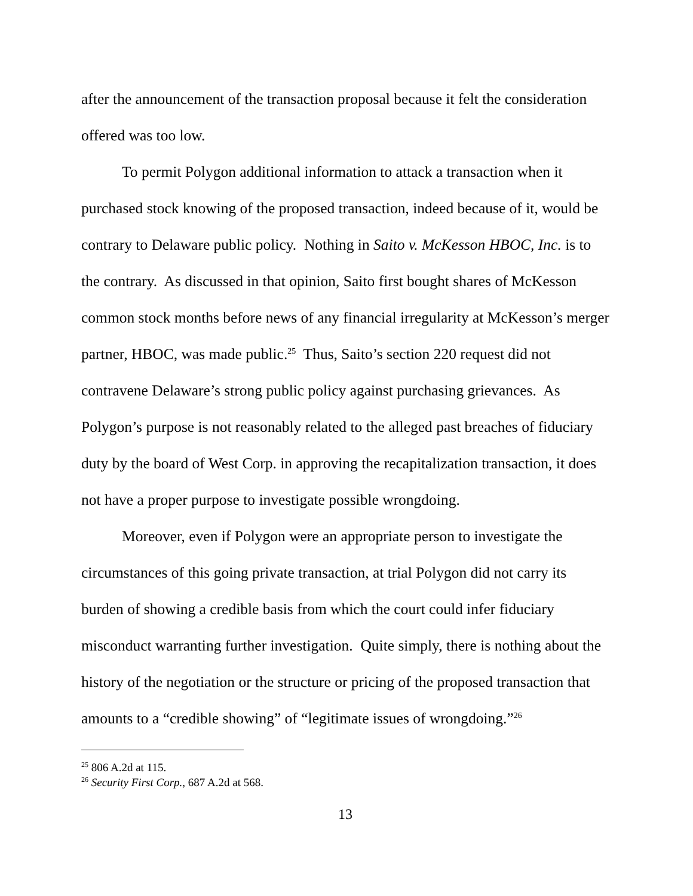after the announcement of the transaction proposal because it felt the consideration offered was too low.
To permit Polygon additional information to attack a transaction when it purchased stock knowing of the proposed transaction, indeed because of it, would be contrary to Delaware public policy. Nothing in Saito v. McKesson HBOC, Inc. is to the contrary. As discussed in that opinion, Saito first bought shares of McKesson common stock months before news of any financial irregularity at McKesson’s merger partner, HBOC, was made public.<sup>25</sup> Thus, Saito’s section 220 request did not contravene Delaware’s strong public policy against purchasing grievances. As Polygon’s purpose is not reasonably related to the alleged past breaches of fiduciary duty by the board of West Corp. in approving the recapitalization transaction, it does not have a proper purpose to investigate possible wrongdoing.
Moreover, even if Polygon were an appropriate person to investigate the circumstances of this going private transaction, at trial Polygon did not carry its burden of showing a credible basis from which the court could infer fiduciary misconduct warranting further investigation. Quite simply, there is nothing about the history of the negotiation or the structure or pricing of the proposed transaction that amounts to a “credible showing” of “legitimate issues of wrongdoing.”<sup>26</sup>
<sup>25</sup> 806 A.2d at 115.
<sup>26</sup> Security First Corp., 687 A.2d at 568.
13